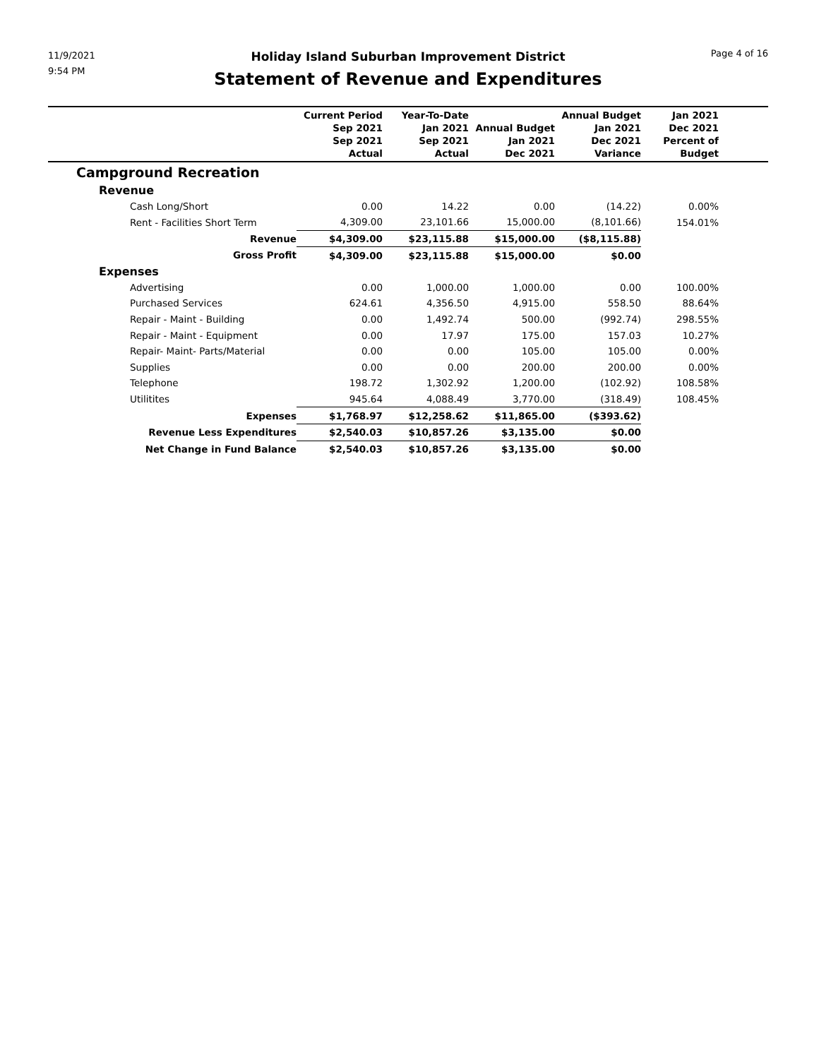11/9/2021
9:54 PM
Holiday Island Suburban Improvement District
Statement of Revenue and Expenditures
Page 4 of 16
| | Current Period Sep 2021 Sep 2021 Actual | Year-To-Date Jan 2021 Sep 2021 Actual | Annual Budget Jan 2021 Dec 2021 | Annual Budget Jan 2021 Dec 2021 Variance | Jan 2021 Dec 2021 Percent of Budget | |
| --- | --- | --- | --- | --- | --- | --- |
| Campground Recreation | | | | | | |
| Revenue | | | | | | |
| Cash Long/Short | 0.00 | 14.22 | 0.00 | (14.22) | 0.00% | |
| Rent - Facilities Short Term | 4,309.00 | 23,101.66 | 15,000.00 | (8,101.66) | 154.01% | |
| Revenue | $4,309.00 | $23,115.88 | $15,000.00 | ($8,115.88) | | |
| Gross Profit | $4,309.00 | $23,115.88 | $15,000.00 | $0.00 | | |
| Expenses | | | | | | |
| Advertising | 0.00 | 1,000.00 | 1,000.00 | 0.00 | 100.00% | |
| Purchased Services | 624.61 | 4,356.50 | 4,915.00 | 558.50 | 88.64% | |
| Repair - Maint - Building | 0.00 | 1,492.74 | 500.00 | (992.74) | 298.55% | |
| Repair - Maint - Equipment | 0.00 | 17.97 | 175.00 | 157.03 | 10.27% | |
| Repair- Maint- Parts/Material | 0.00 | 0.00 | 105.00 | 105.00 | 0.00% | |
| Supplies | 0.00 | 0.00 | 200.00 | 200.00 | 0.00% | |
| Telephone | 198.72 | 1,302.92 | 1,200.00 | (102.92) | 108.58% | |
| Utilitites | 945.64 | 4,088.49 | 3,770.00 | (318.49) | 108.45% | |
| Expenses | $1,768.97 | $12,258.62 | $11,865.00 | ($393.62) | | |
| Revenue Less Expenditures | $2,540.03 | $10,857.26 | $3,135.00 | $0.00 | | |
| Net Change in Fund Balance | $2,540.03 | $10,857.26 | $3,135.00 | $0.00 | | |